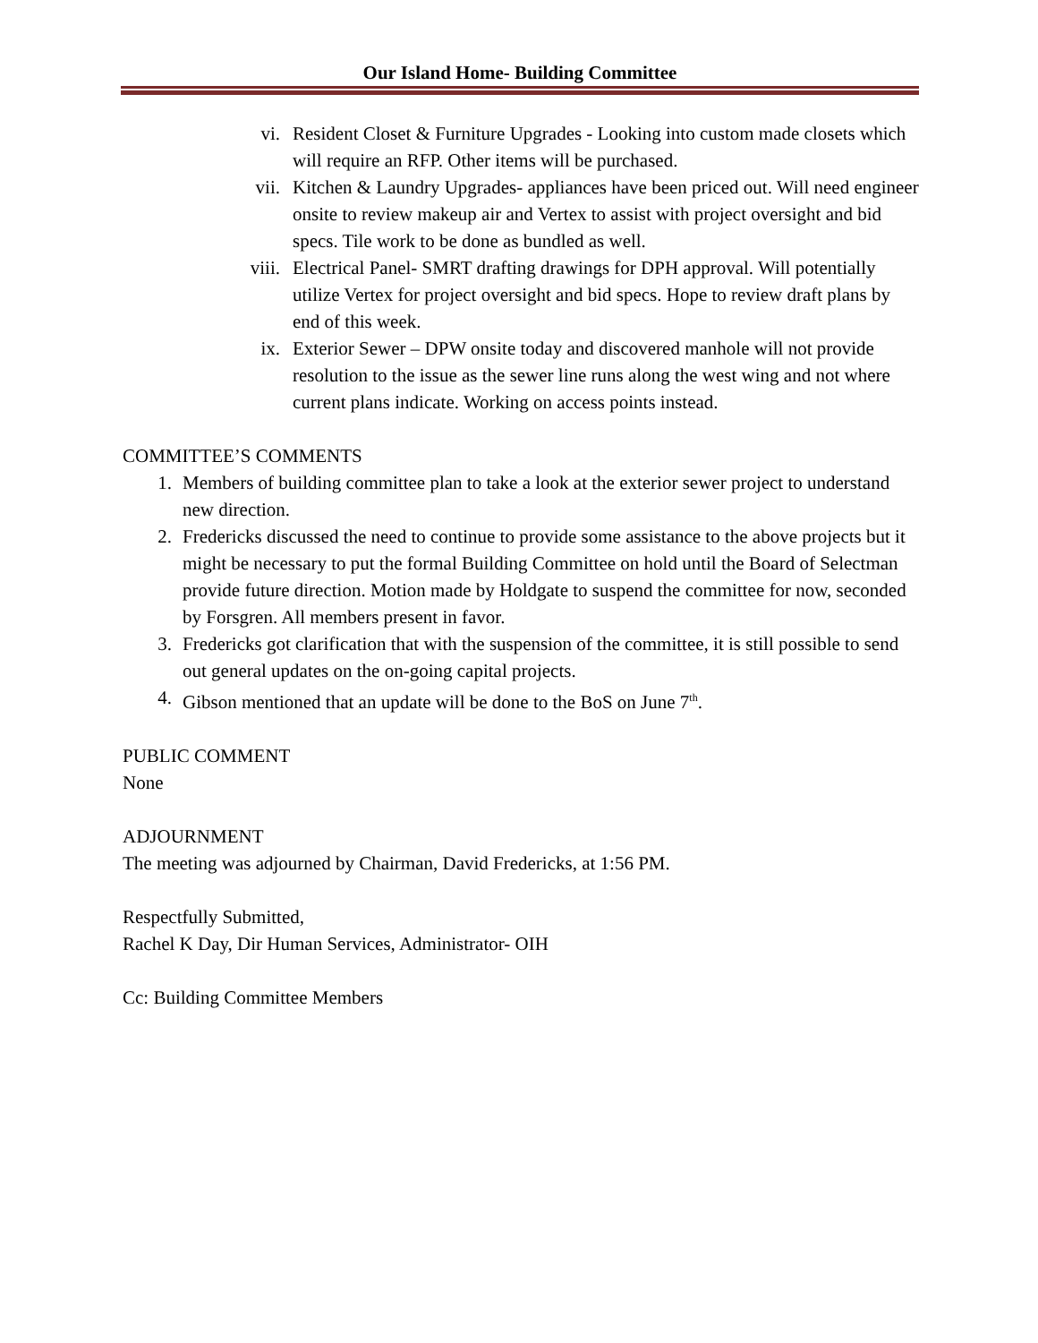Our Island Home- Building Committee
vi. Resident Closet & Furniture Upgrades - Looking into custom made closets which will require an RFP. Other items will be purchased.
vii. Kitchen & Laundry Upgrades- appliances have been priced out. Will need engineer onsite to review makeup air and Vertex to assist with project oversight and bid specs. Tile work to be done as bundled as well.
viii. Electrical Panel- SMRT drafting drawings for DPH approval. Will potentially utilize Vertex for project oversight and bid specs. Hope to review draft plans by end of this week.
ix. Exterior Sewer – DPW onsite today and discovered manhole will not provide resolution to the issue as the sewer line runs along the west wing and not where current plans indicate. Working on access points instead.
COMMITTEE’S COMMENTS
1. Members of building committee plan to take a look at the exterior sewer project to understand new direction.
2. Fredericks discussed the need to continue to provide some assistance to the above projects but it might be necessary to put the formal Building Committee on hold until the Board of Selectman provide future direction. Motion made by Holdgate to suspend the committee for now, seconded by Forsgren. All members present in favor.
3. Fredericks got clarification that with the suspension of the committee, it is still possible to send out general updates on the on-going capital projects.
4. Gibson mentioned that an update will be done to the BoS on June 7<sup>th</sup>.
PUBLIC COMMENT
None
ADJOURNMENT
The meeting was adjourned by Chairman, David Fredericks, at 1:56 PM.
Respectfully Submitted,
Rachel K Day, Dir Human Services, Administrator- OIH
Cc: Building Committee Members